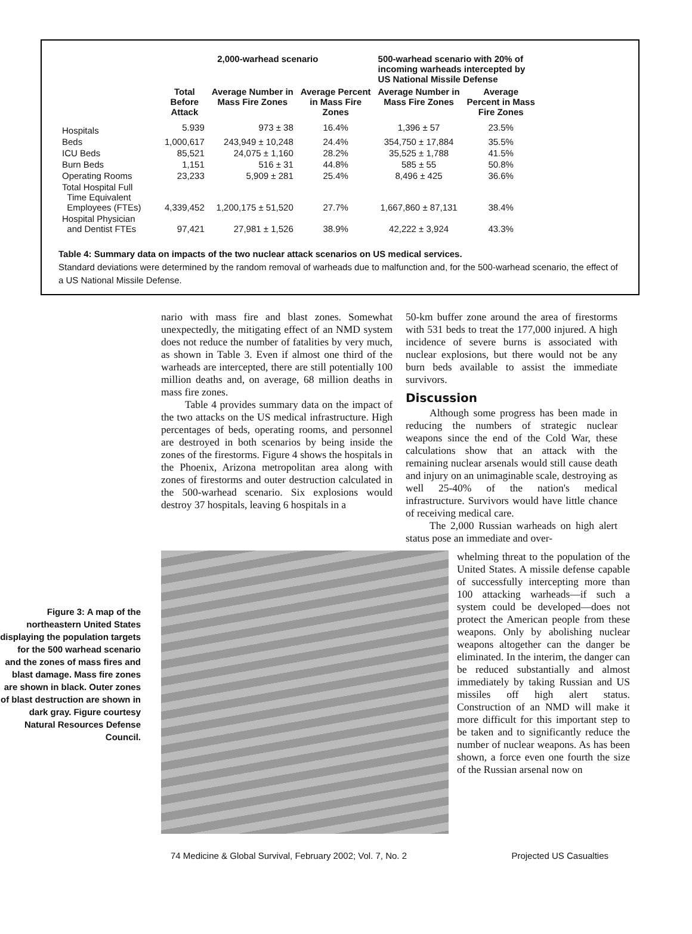| | 2,000-warhead scenario | | | 500-warhead scenario with 20% of incoming warheads intercepted by US National Missile Defense | |
| --- | --- | --- | --- | --- | --- |
| | Total Before Attack | Average Number in Mass Fire Zones | Average Percent in Mass Fire Zones | Average Number in Mass Fire Zones | Average Percent in Mass Fire Zones |
| Hospitals | 5.939 | 973 ± 38 | 16.4% | 1,396 ± 57 | 23.5% |
| Beds | 1,000,617 | 243,949 ± 10,248 | 24.4% | 354,750 ± 17,884 | 35.5% |
| ICU Beds | 85,521 | 24,075 ± 1,160 | 28.2% | 35,525 ± 1,788 | 41.5% |
| Burn Beds | 1,151 | 516 ± 31 | 44.8% | 585 ± 55 | 50.8% |
| Operating Rooms | 23,233 | 5,909 ± 281 | 25.4% | 8,496 ± 425 | 36.6% |
| Total Hospital Full Time Equivalent Employees (FTEs) | 4,339,452 | 1,200,175 ± 51,520 | 27.7% | 1,667,860 ± 87,131 | 38.4% |
| Hospital Physician and Dentist FTEs | 97,421 | 27,981 ± 1,526 | 38.9% | 42,222 ± 3,924 | 43.3% |
Table 4: Summary data on impacts of the two nuclear attack scenarios on US medical services.
Standard deviations were determined by the random removal of warheads due to malfunction and, for the 500-warhead scenario, the effect of a US National Missile Defense.
nario with mass fire and blast zones. Somewhat unexpectedly, the mitigating effect of an NMD system does not reduce the number of fatalities by very much, as shown in Table 3. Even if almost one third of the warheads are intercepted, there are still potentially 100 million deaths and, on average, 68 million deaths in mass fire zones.
Table 4 provides summary data on the impact of the two attacks on the US medical infrastructure. High percentages of beds, operating rooms, and personnel are destroyed in both scenarios by being inside the zones of the firestorms. Figure 4 shows the hospitals in the Phoenix, Arizona metropolitan area along with zones of firestorms and outer destruction calculated in the 500-warhead scenario. Six explosions would destroy 37 hospitals, leaving 6 hospitals in a
50-km buffer zone around the area of firestorms with 531 beds to treat the 177,000 injured. A high incidence of severe burns is associated with nuclear explosions, but there would not be any burn beds available to assist the immediate survivors.
Discussion
Although some progress has been made in reducing the numbers of strategic nuclear weapons since the end of the Cold War, these calculations show that an attack with the remaining nuclear arsenals would still cause death and injury on an unimaginable scale, destroying as well 25-40% of the nation's medical infrastructure. Survivors would have little chance of receiving medical care.
The 2,000 Russian warheads on high alert status pose an immediate and over-
Figure 3: A map of the northeastern United States displaying the population targets for the 500 warhead scenario and the zones of mass fires and blast damage. Mass fire zones are shown in black. Outer zones of blast destruction are shown in dark gray. Figure courtesy Natural Resources Defense Council.
whelming threat to the population of the United States. A missile defense capable of successfully intercepting more than 100 attacking warheads—if such a system could be developed—does not protect the American people from these weapons. Only by abolishing nuclear weapons altogether can the danger be eliminated. In the interim, the danger can be reduced substantially and almost immediately by taking Russian and US missiles off high alert status. Construction of an NMD will make it more difficult for this important step to be taken and to significantly reduce the number of nuclear weapons. As has been shown, a force even one fourth the size of the Russian arsenal now on
74 Medicine & Global Survival, February 2002; Vol. 7, No. 2 Projected US Casualties